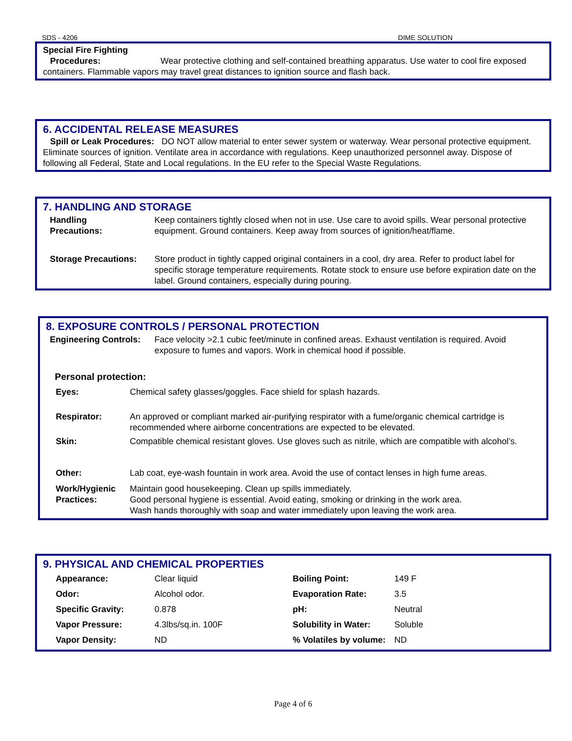SDS - 4206 DIME SOLUTION
Special Fire Fighting
Procedures: Wear protective clothing and self-contained breathing apparatus. Use water to cool fire exposed containers. Flammable vapors may travel great distances to ignition source and flash back.
6. ACCIDENTAL RELEASE MEASURES
Spill or Leak Procedures: DO NOT allow material to enter sewer system or waterway. Wear personal protective equipment. Eliminate sources of ignition. Ventilate area in accordance with regulations. Keep unauthorized personnel away. Dispose of following all Federal, State and Local regulations. In the EU refer to the Special Waste Regulations.
7. HANDLING AND STORAGE
| Handling Precautions: | Keep containers tightly closed when not in use. Use care to avoid spills. Wear personal protective equipment. Ground containers. Keep away from sources of ignition/heat/flame. |
| Storage Precautions: | Store product in tightly capped original containers in a cool, dry area. Refer to product label for specific storage temperature requirements. Rotate stock to ensure use before expiration date on the label. Ground containers, especially during pouring. |
8. EXPOSURE CONTROLS / PERSONAL PROTECTION
| Engineering Controls: | Face velocity >2.1 cubic feet/minute in confined areas. Exhaust ventilation is required. Avoid exposure to fumes and vapors. Work in chemical hood if possible. |
Personal protection:
| Eyes: | Chemical safety glasses/goggles. Face shield for splash hazards. |
| Respirator: | An approved or compliant marked air-purifying respirator with a fume/organic chemical cartridge is recommended where airborne concentrations are expected to be elevated. |
| Skin: | Compatible chemical resistant gloves. Use gloves such as nitrile, which are compatible with alcohol’s. |
| Other: | Lab coat, eye-wash fountain in work area. Avoid the use of contact lenses in high fume areas. |
| Work/Hygienic Practices: | Maintain good housekeeping. Clean up spills immediately. Good personal hygiene is essential. Avoid eating, smoking or drinking in the work area. Wash hands thoroughly with soap and water immediately upon leaving the work area. |
9. PHYSICAL AND CHEMICAL PROPERTIES
| Appearance: | Clear liquid | Boiling Point: | 149 F |
| Odor: | Alcohol odor. | Evaporation Rate: | 3.5 |
| Specific Gravity: | 0.878 | pH: | Neutral |
| Vapor Pressure: | 4.3lbs/sq.in. 100F | Solubility in Water: | Soluble |
| Vapor Density: | ND | % Volatiles by volume: | ND |
Page 4 of 6